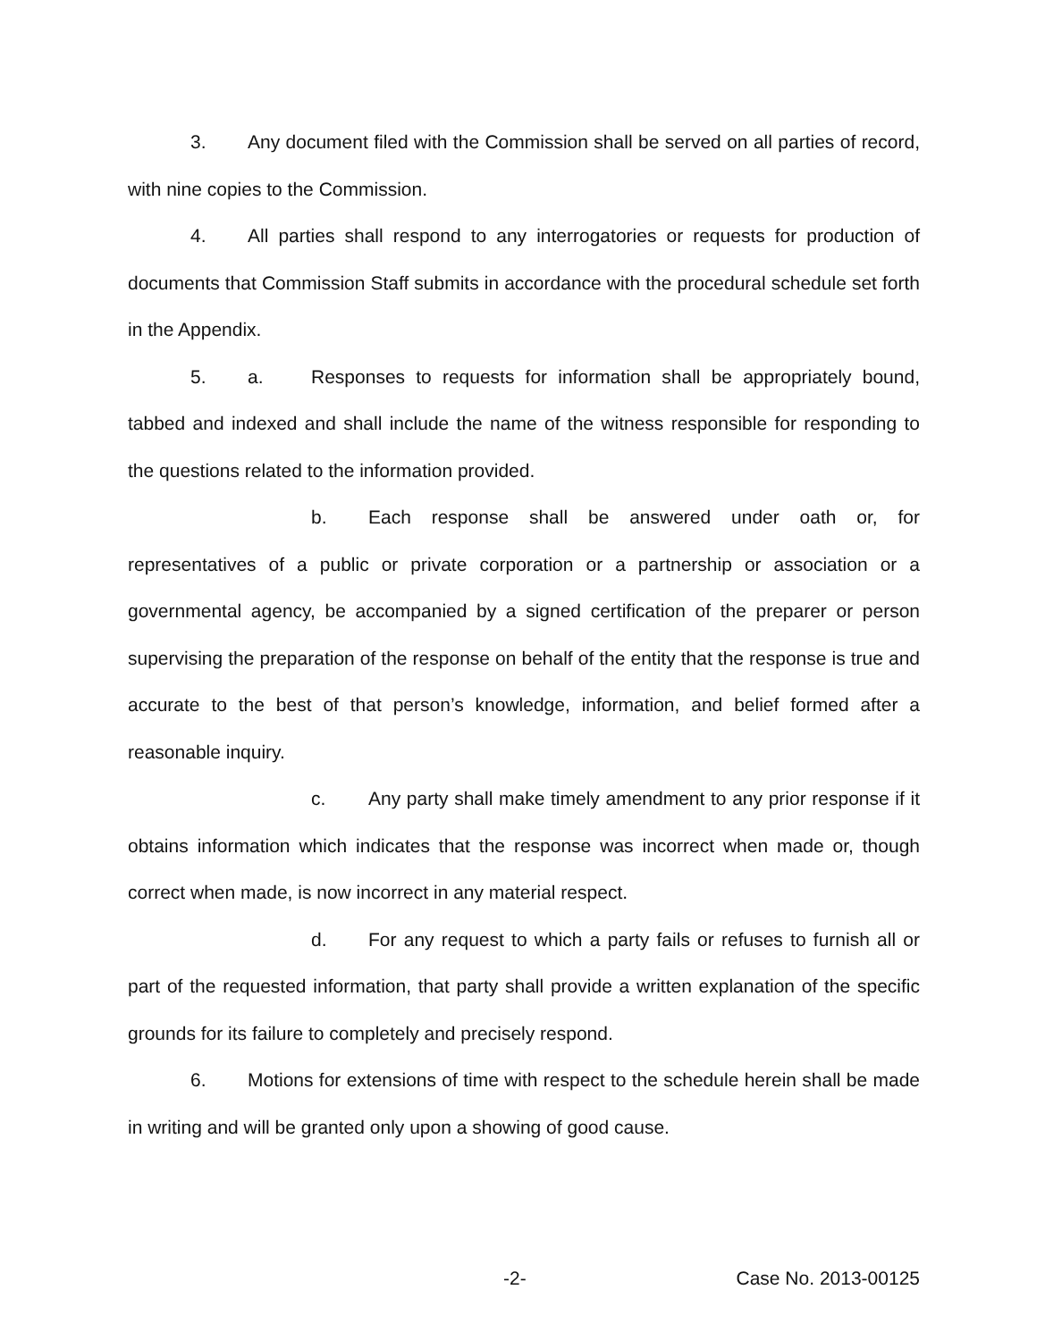3. Any document filed with the Commission shall be served on all parties of record, with nine copies to the Commission.
4. All parties shall respond to any interrogatories or requests for production of documents that Commission Staff submits in accordance with the procedural schedule set forth in the Appendix.
5. a. Responses to requests for information shall be appropriately bound, tabbed and indexed and shall include the name of the witness responsible for responding to the questions related to the information provided.
b. Each response shall be answered under oath or, for representatives of a public or private corporation or a partnership or association or a governmental agency, be accompanied by a signed certification of the preparer or person supervising the preparation of the response on behalf of the entity that the response is true and accurate to the best of that person’s knowledge, information, and belief formed after a reasonable inquiry.
c. Any party shall make timely amendment to any prior response if it obtains information which indicates that the response was incorrect when made or, though correct when made, is now incorrect in any material respect.
d. For any request to which a party fails or refuses to furnish all or part of the requested information, that party shall provide a written explanation of the specific grounds for its failure to completely and precisely respond.
6. Motions for extensions of time with respect to the schedule herein shall be made in writing and will be granted only upon a showing of good cause.
-2- Case No. 2013-00125